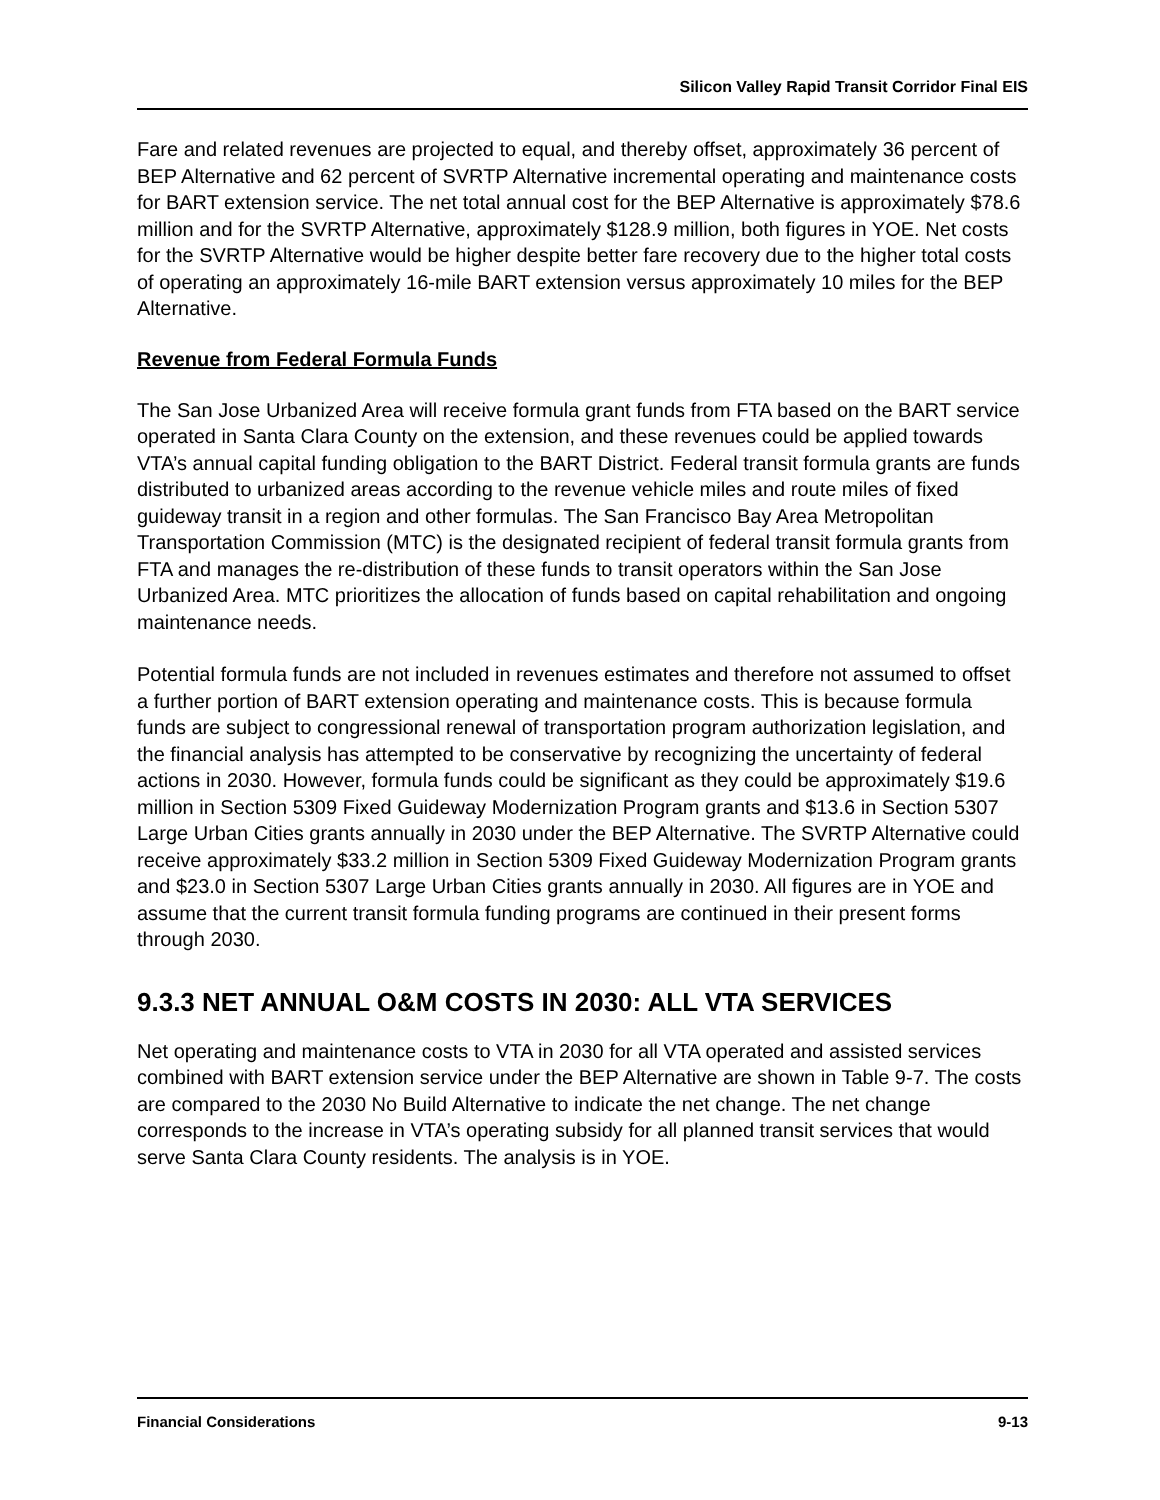Silicon Valley Rapid Transit Corridor Final EIS
Fare and related revenues are projected to equal, and thereby offset, approximately 36 percent of BEP Alternative and 62 percent of SVRTP Alternative incremental operating and maintenance costs for BART extension service. The net total annual cost for the BEP Alternative is approximately $78.6 million and for the SVRTP Alternative, approximately $128.9 million, both figures in YOE. Net costs for the SVRTP Alternative would be higher despite better fare recovery due to the higher total costs of operating an approximately 16-mile BART extension versus approximately 10 miles for the BEP Alternative.
Revenue from Federal Formula Funds
The San Jose Urbanized Area will receive formula grant funds from FTA based on the BART service operated in Santa Clara County on the extension, and these revenues could be applied towards VTA’s annual capital funding obligation to the BART District. Federal transit formula grants are funds distributed to urbanized areas according to the revenue vehicle miles and route miles of fixed guideway transit in a region and other formulas. The San Francisco Bay Area Metropolitan Transportation Commission (MTC) is the designated recipient of federal transit formula grants from FTA and manages the re-distribution of these funds to transit operators within the San Jose Urbanized Area. MTC prioritizes the allocation of funds based on capital rehabilitation and ongoing maintenance needs.
Potential formula funds are not included in revenues estimates and therefore not assumed to offset a further portion of BART extension operating and maintenance costs. This is because formula funds are subject to congressional renewal of transportation program authorization legislation, and the financial analysis has attempted to be conservative by recognizing the uncertainty of federal actions in 2030. However, formula funds could be significant as they could be approximately $19.6 million in Section 5309 Fixed Guideway Modernization Program grants and $13.6 in Section 5307 Large Urban Cities grants annually in 2030 under the BEP Alternative. The SVRTP Alternative could receive approximately $33.2 million in Section 5309 Fixed Guideway Modernization Program grants and $23.0 in Section 5307 Large Urban Cities grants annually in 2030. All figures are in YOE and assume that the current transit formula funding programs are continued in their present forms through 2030.
9.3.3 NET ANNUAL O&M COSTS IN 2030: ALL VTA SERVICES
Net operating and maintenance costs to VTA in 2030 for all VTA operated and assisted services combined with BART extension service under the BEP Alternative are shown in Table 9-7. The costs are compared to the 2030 No Build Alternative to indicate the net change. The net change corresponds to the increase in VTA’s operating subsidy for all planned transit services that would serve Santa Clara County residents. The analysis is in YOE.
Financial Considerations 9-13